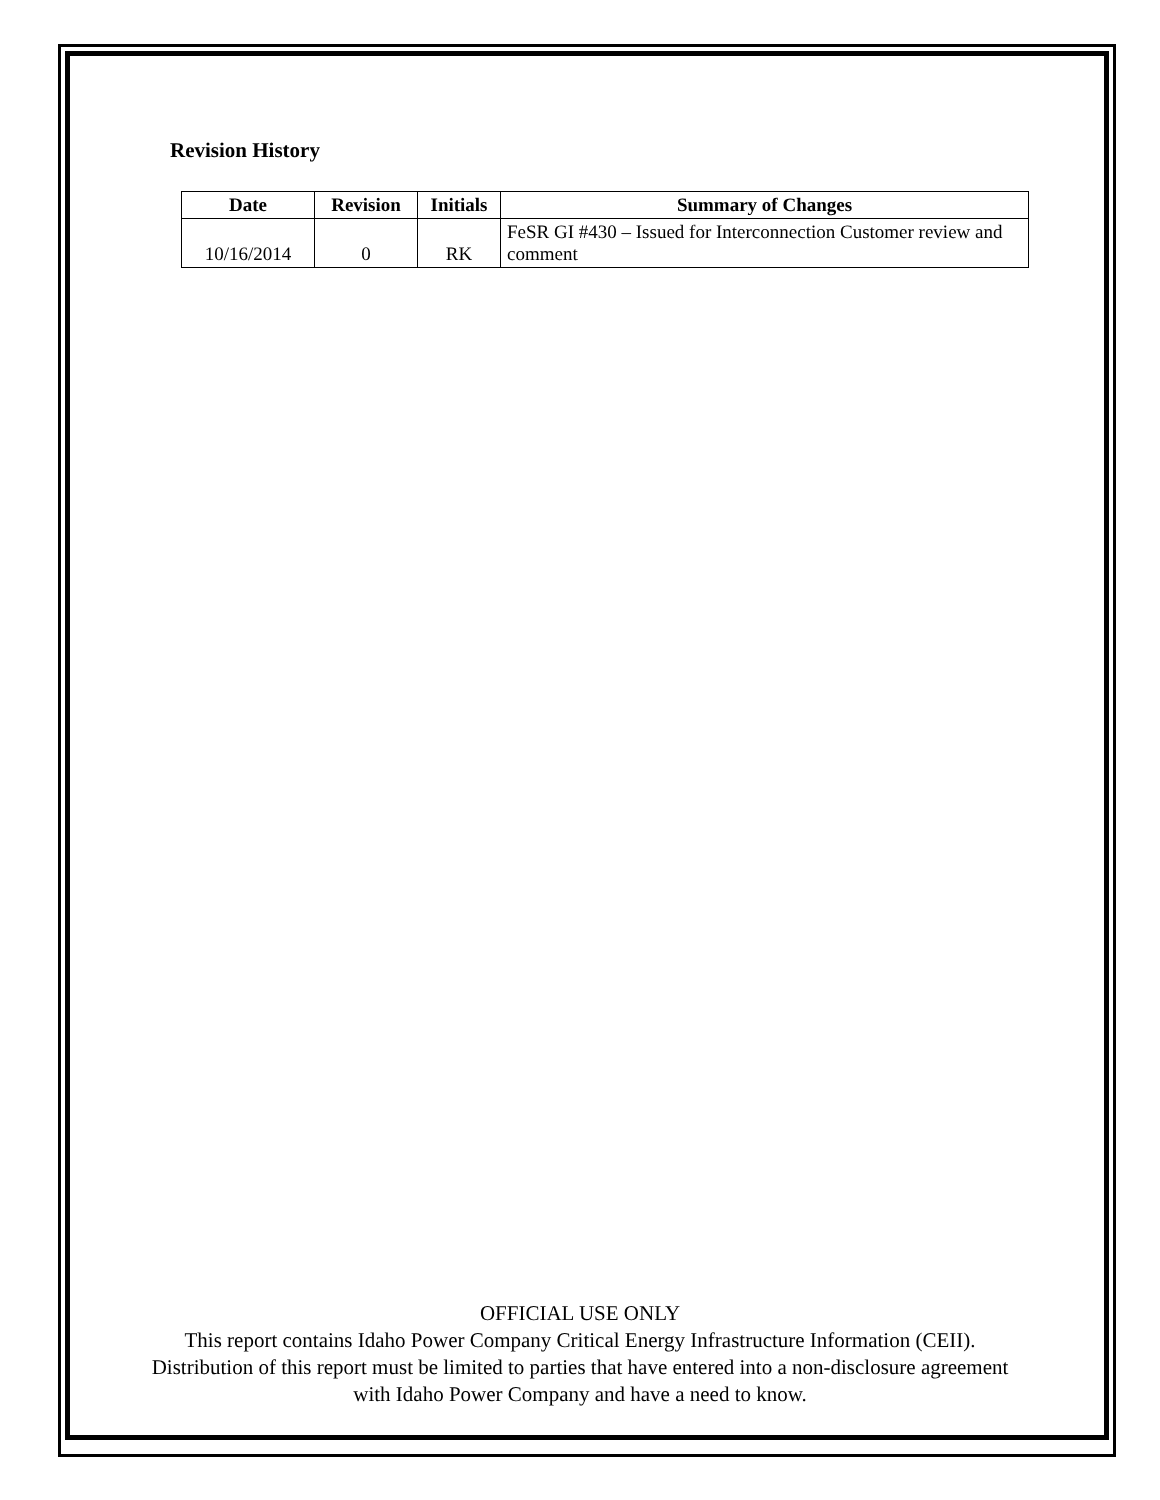Revision History
| Date | Revision | Initials | Summary of Changes |
| --- | --- | --- | --- |
| 10/16/2014 | 0 | RK | FeSR GI #430 – Issued for Interconnection Customer review and comment |
OFFICIAL USE ONLY
This report contains Idaho Power Company Critical Energy Infrastructure Information (CEII). Distribution of this report must be limited to parties that have entered into a non-disclosure agreement with Idaho Power Company and have a need to know.